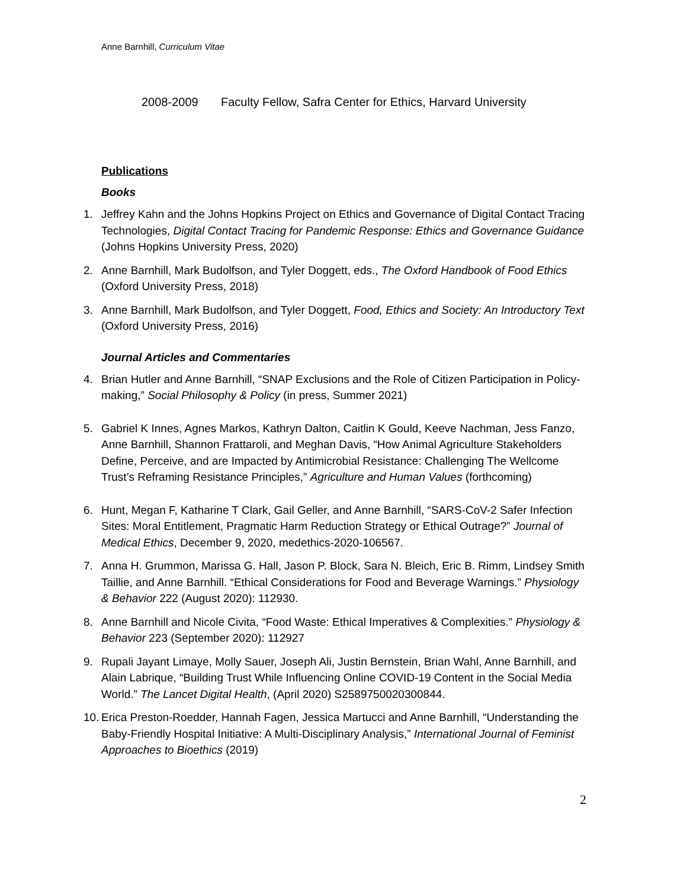Anne Barnhill, Curriculum Vitae
2008-2009 Faculty Fellow, Safra Center for Ethics, Harvard University
Publications
Books
1. Jeffrey Kahn and the Johns Hopkins Project on Ethics and Governance of Digital Contact Tracing Technologies, Digital Contact Tracing for Pandemic Response: Ethics and Governance Guidance (Johns Hopkins University Press, 2020)
2. Anne Barnhill, Mark Budolfson, and Tyler Doggett, eds., The Oxford Handbook of Food Ethics (Oxford University Press, 2018)
3. Anne Barnhill, Mark Budolfson, and Tyler Doggett, Food, Ethics and Society: An Introductory Text (Oxford University Press, 2016)
Journal Articles and Commentaries
4. Brian Hutler and Anne Barnhill, “SNAP Exclusions and the Role of Citizen Participation in Policy-making,” Social Philosophy & Policy (in press, Summer 2021)
5. Gabriel K Innes, Agnes Markos, Kathryn Dalton, Caitlin K Gould, Keeve Nachman, Jess Fanzo, Anne Barnhill, Shannon Frattaroli, and Meghan Davis, “How Animal Agriculture Stakeholders Define, Perceive, and are Impacted by Antimicrobial Resistance: Challenging The Wellcome Trust’s Reframing Resistance Principles,” Agriculture and Human Values (forthcoming)
6. Hunt, Megan F, Katharine T Clark, Gail Geller, and Anne Barnhill, “SARS-CoV-2 Safer Infection Sites: Moral Entitlement, Pragmatic Harm Reduction Strategy or Ethical Outrage?” Journal of Medical Ethics, December 9, 2020, medethics-2020-106567.
7. Anna H. Grummon, Marissa G. Hall, Jason P. Block, Sara N. Bleich, Eric B. Rimm, Lindsey Smith Taillie, and Anne Barnhill. “Ethical Considerations for Food and Beverage Warnings.” Physiology & Behavior 222 (August 2020): 112930.
8. Anne Barnhill and Nicole Civita, “Food Waste: Ethical Imperatives & Complexities.” Physiology & Behavior 223 (September 2020): 112927
9. Rupali Jayant Limaye, Molly Sauer, Joseph Ali, Justin Bernstein, Brian Wahl, Anne Barnhill, and Alain Labrique, “Building Trust While Influencing Online COVID-19 Content in the Social Media World.” The Lancet Digital Health, (April 2020) S2589750020300844.
10. Erica Preston-Roedder, Hannah Fagen, Jessica Martucci and Anne Barnhill, “Understanding the Baby-Friendly Hospital Initiative: A Multi-Disciplinary Analysis,” International Journal of Feminist Approaches to Bioethics (2019)
2